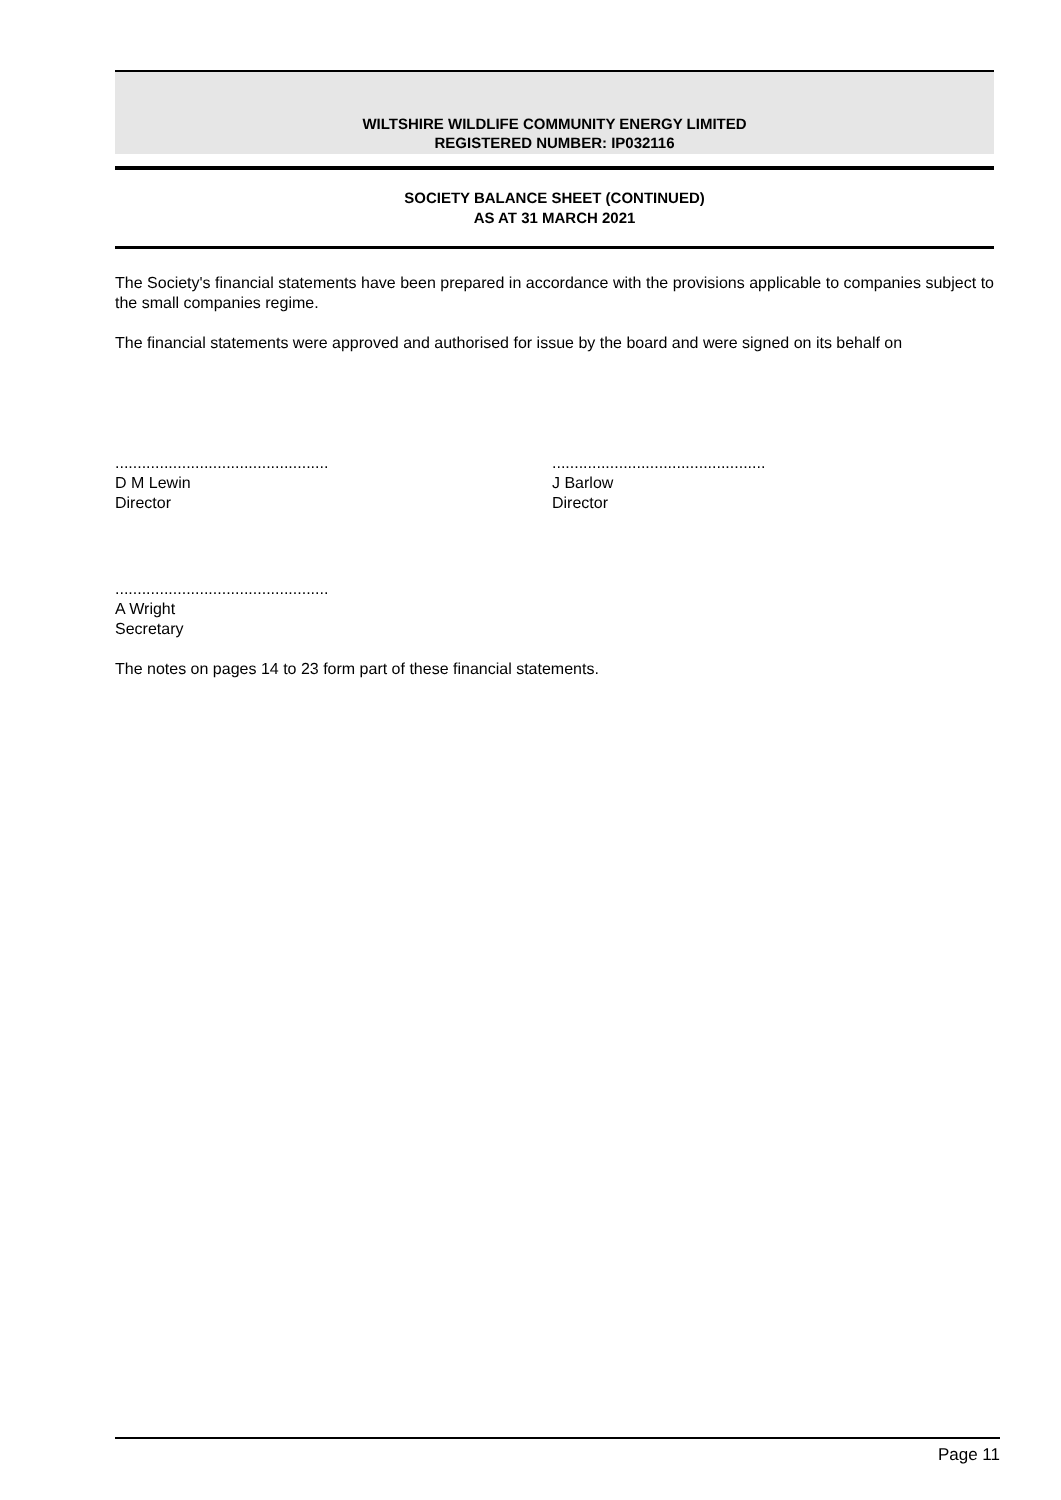WILTSHIRE WILDLIFE COMMUNITY ENERGY LIMITED
REGISTERED NUMBER: IP032116
SOCIETY BALANCE SHEET (CONTINUED)
AS AT 31 MARCH 2021
The Society's financial statements have been prepared in accordance with the provisions applicable to companies subject to the small companies regime.
The financial statements were approved and authorised for issue by the board and were signed on its behalf on
................................................
D M Lewin
Director
................................................
J Barlow
Director
................................................
A Wright
Secretary
The notes on pages 14 to 23 form part of these financial statements.
Page 11